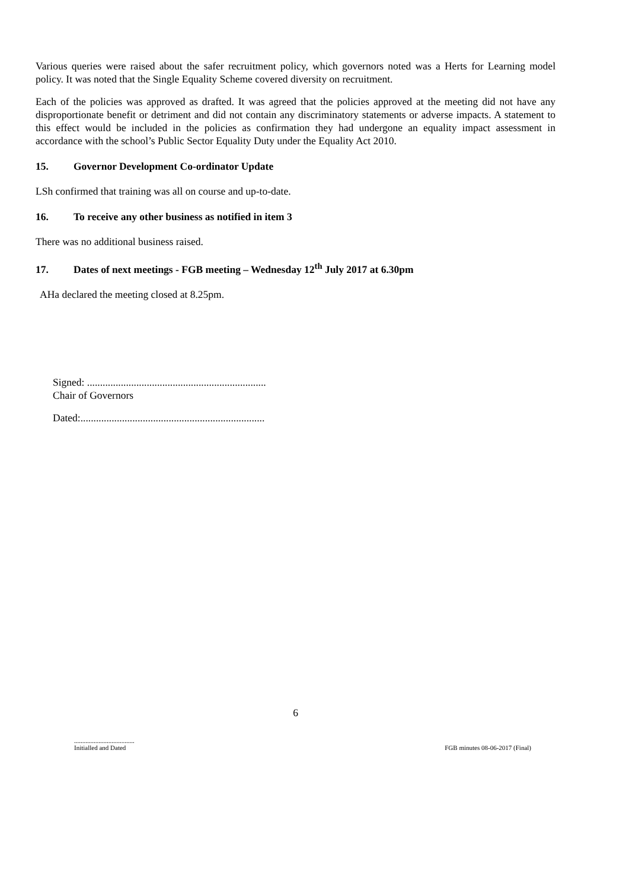Various queries were raised about the safer recruitment policy, which governors noted was a Herts for Learning model policy. It was noted that the Single Equality Scheme covered diversity on recruitment.
Each of the policies was approved as drafted. It was agreed that the policies approved at the meeting did not have any disproportionate benefit or detriment and did not contain any discriminatory statements or adverse impacts. A statement to this effect would be included in the policies as confirmation they had undergone an equality impact assessment in accordance with the school’s Public Sector Equality Duty under the Equality Act 2010.
15. Governor Development Co-ordinator Update
LSh confirmed that training was all on course and up-to-date.
16. To receive any other business as notified in item 3
There was no additional business raised.
17. Dates of next meetings - FGB meeting – Wednesday 12<sup>th</sup> July 2017 at 6.30pm
AHa declared the meeting closed at 8.25pm.
Signed: .....................................................................
Chair of Governors
Dated:.......................................................................
6
.....................................
Initialled and Dated
FGB minutes 08-06-2017 (Final)